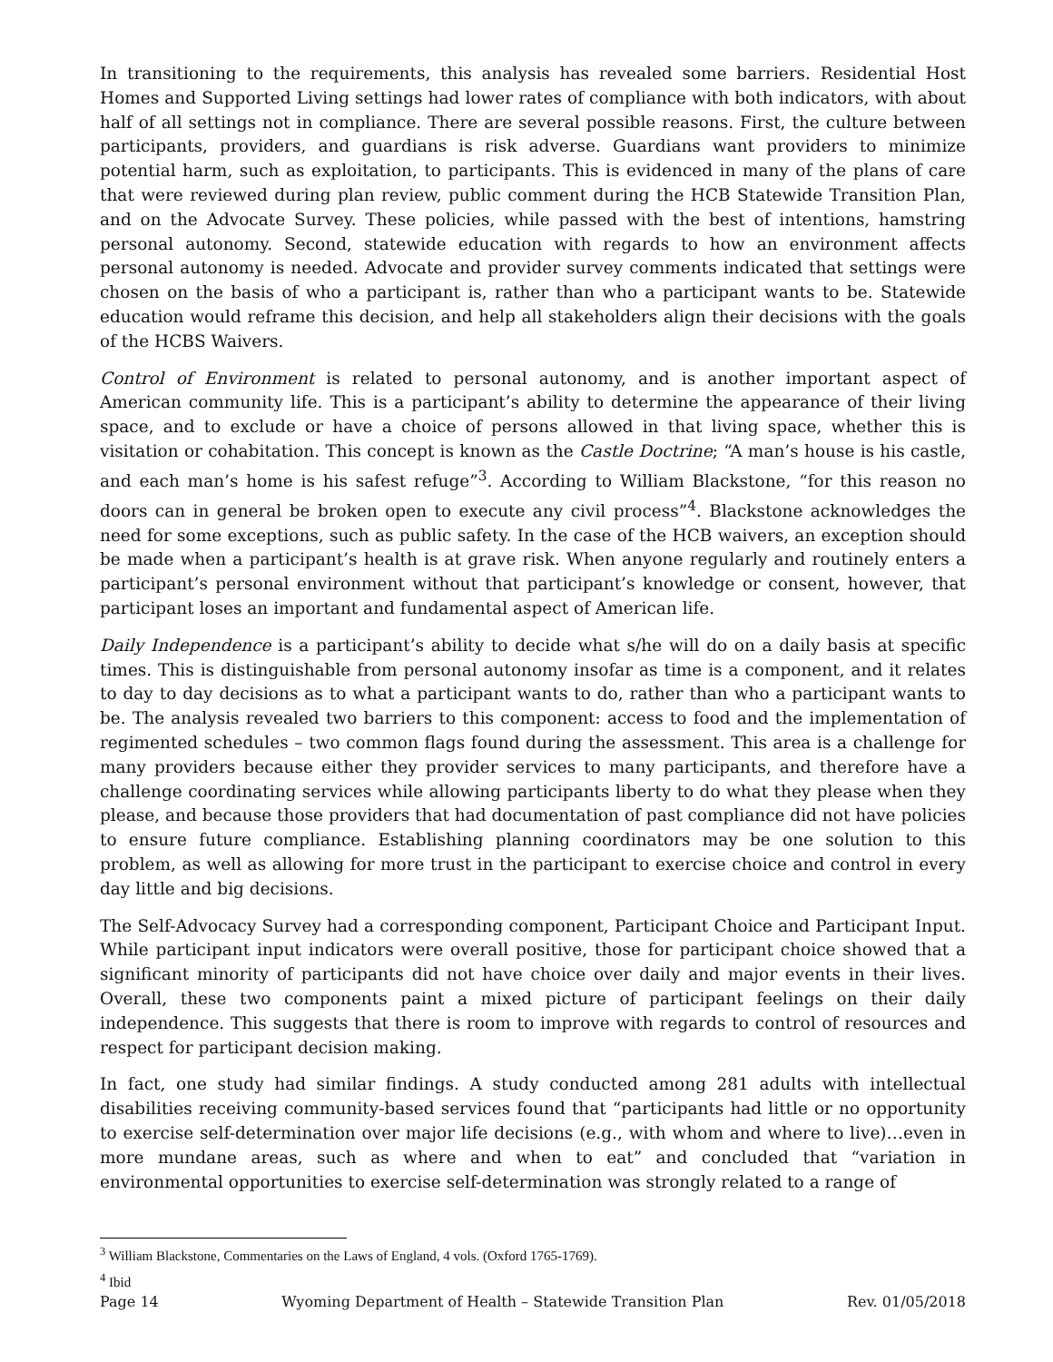In transitioning to the requirements, this analysis has revealed some barriers. Residential Host Homes and Supported Living settings had lower rates of compliance with both indicators, with about half of all settings not in compliance. There are several possible reasons. First, the culture between participants, providers, and guardians is risk adverse. Guardians want providers to minimize potential harm, such as exploitation, to participants. This is evidenced in many of the plans of care that were reviewed during plan review, public comment during the HCB Statewide Transition Plan, and on the Advocate Survey. These policies, while passed with the best of intentions, hamstring personal autonomy. Second, statewide education with regards to how an environment affects personal autonomy is needed. Advocate and provider survey comments indicated that settings were chosen on the basis of who a participant is, rather than who a participant wants to be. Statewide education would reframe this decision, and help all stakeholders align their decisions with the goals of the HCBS Waivers.
Control of Environment is related to personal autonomy, and is another important aspect of American community life. This is a participant’s ability to determine the appearance of their living space, and to exclude or have a choice of persons allowed in that living space, whether this is visitation or cohabitation. This concept is known as the Castle Doctrine; “A man’s house is his castle, and each man’s home is his safest refuge”<sup>3</sup>. According to William Blackstone, “for this reason no doors can in general be broken open to execute any civil process”<sup>4</sup>. Blackstone acknowledges the need for some exceptions, such as public safety. In the case of the HCB waivers, an exception should be made when a participant’s health is at grave risk. When anyone regularly and routinely enters a participant’s personal environment without that participant’s knowledge or consent, however, that participant loses an important and fundamental aspect of American life.
Daily Independence is a participant’s ability to decide what s/he will do on a daily basis at specific times. This is distinguishable from personal autonomy insofar as time is a component, and it relates to day to day decisions as to what a participant wants to do, rather than who a participant wants to be. The analysis revealed two barriers to this component: access to food and the implementation of regimented schedules – two common flags found during the assessment. This area is a challenge for many providers because either they provider services to many participants, and therefore have a challenge coordinating services while allowing participants liberty to do what they please when they please, and because those providers that had documentation of past compliance did not have policies to ensure future compliance. Establishing planning coordinators may be one solution to this problem, as well as allowing for more trust in the participant to exercise choice and control in every day little and big decisions.
The Self-Advocacy Survey had a corresponding component, Participant Choice and Participant Input. While participant input indicators were overall positive, those for participant choice showed that a significant minority of participants did not have choice over daily and major events in their lives. Overall, these two components paint a mixed picture of participant feelings on their daily independence. This suggests that there is room to improve with regards to control of resources and respect for participant decision making.
In fact, one study had similar findings. A study conducted among 281 adults with intellectual disabilities receiving community-based services found that “participants had little or no opportunity to exercise self-determination over major life decisions (e.g., with whom and where to live)…even in more mundane areas, such as where and when to eat” and concluded that “variation in environmental opportunities to exercise self-determination was strongly related to a range of
<sup>3</sup> William Blackstone, Commentaries on the Laws of England, 4 vols. (Oxford 1765-1769).
<sup>4</sup> Ibid
Page 14 Wyoming Department of Health – Statewide Transition Plan Rev. 01/05/2018